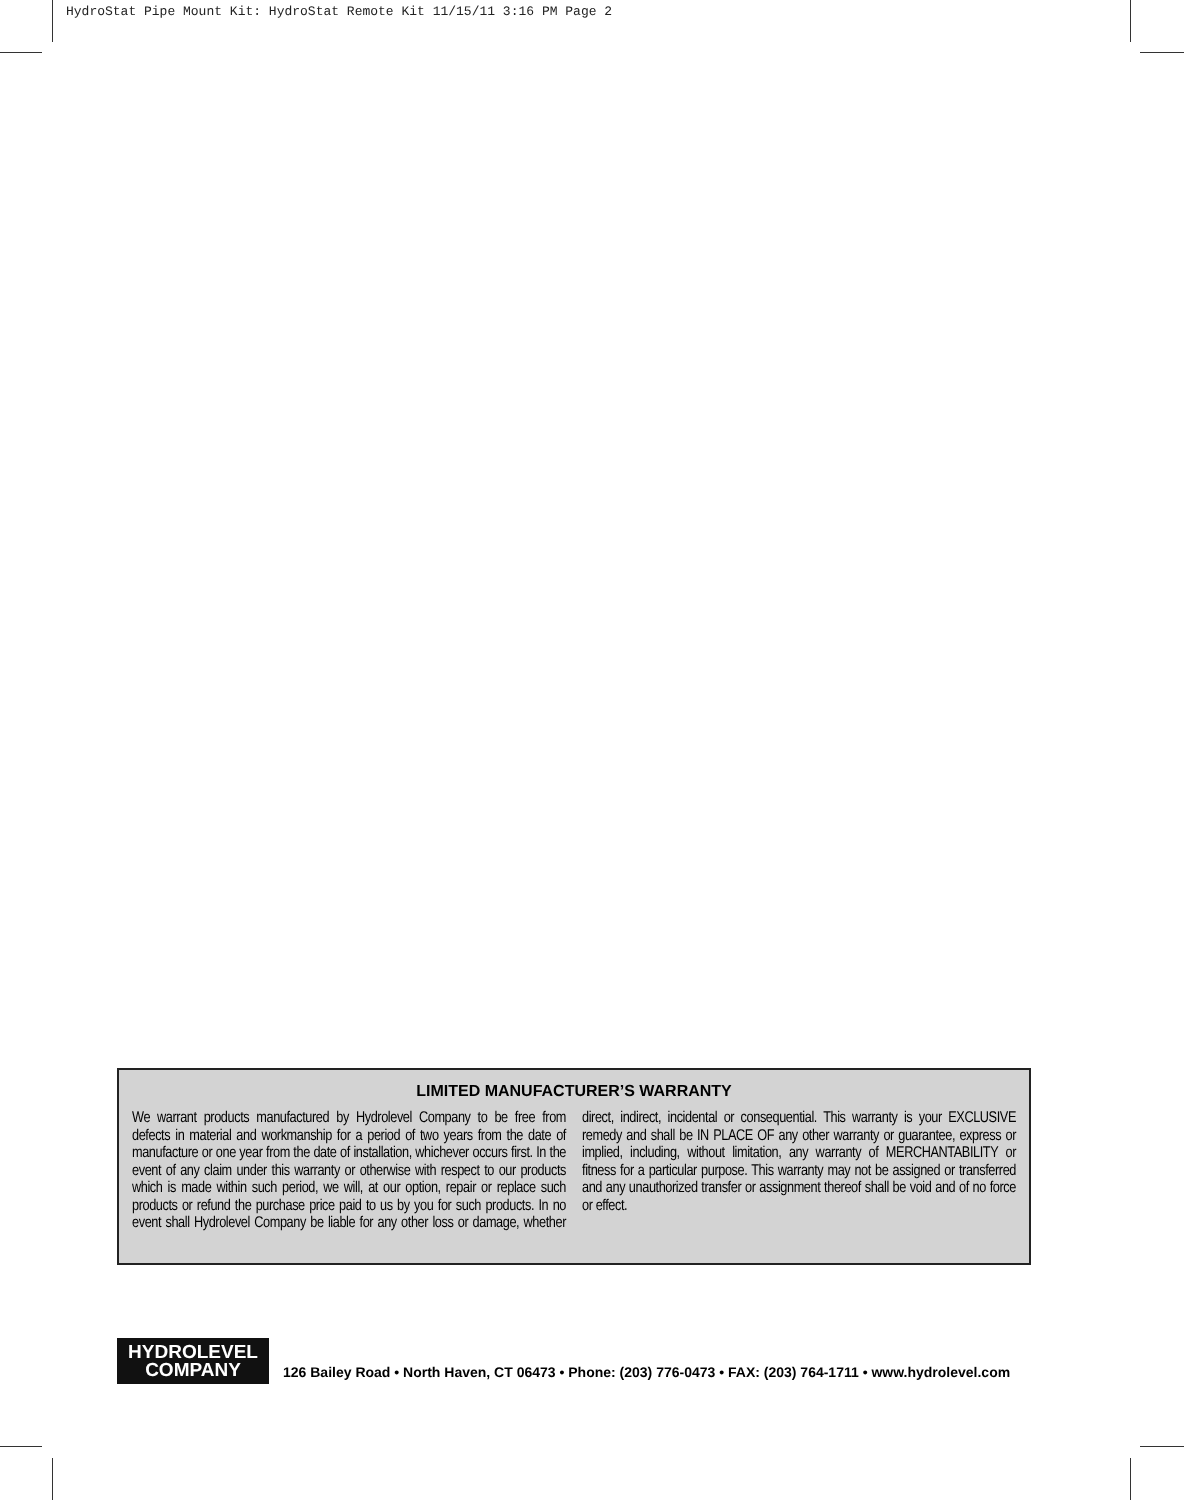HydroStat Pipe Mount Kit: HydroStat Remote Kit 11/15/11 3:16 PM Page 2
LIMITED MANUFACTURER’S WARRANTY
We warrant products manufactured by Hydrolevel Company to be free from defects in material and workmanship for a period of two years from the date of manufacture or one year from the date of installation, whichever occurs first. In the event of any claim under this warranty or otherwise with respect to our products which is made within such period, we will, at our option, repair or replace such products or refund the purchase price paid to us by you for such products. In no event shall Hydrolevel Company be liable for any other loss or damage, whether direct, indirect, incidental or consequential. This warranty is your EXCLUSIVE remedy and shall be IN PLACE OF any other warranty or guarantee, express or implied, including, without limitation, any warranty of MERCHANTABILITY or fitness for a particular purpose. This warranty may not be assigned or transferred and any unauthorized transfer or assignment thereof shall be void and of no force or effect.
HYDROLEVEL
COMPANY
126 Bailey Road • North Haven, CT 06473 • Phone: (203) 776-0473 • FAX: (203) 764-1711 • www.hydrolevel.com